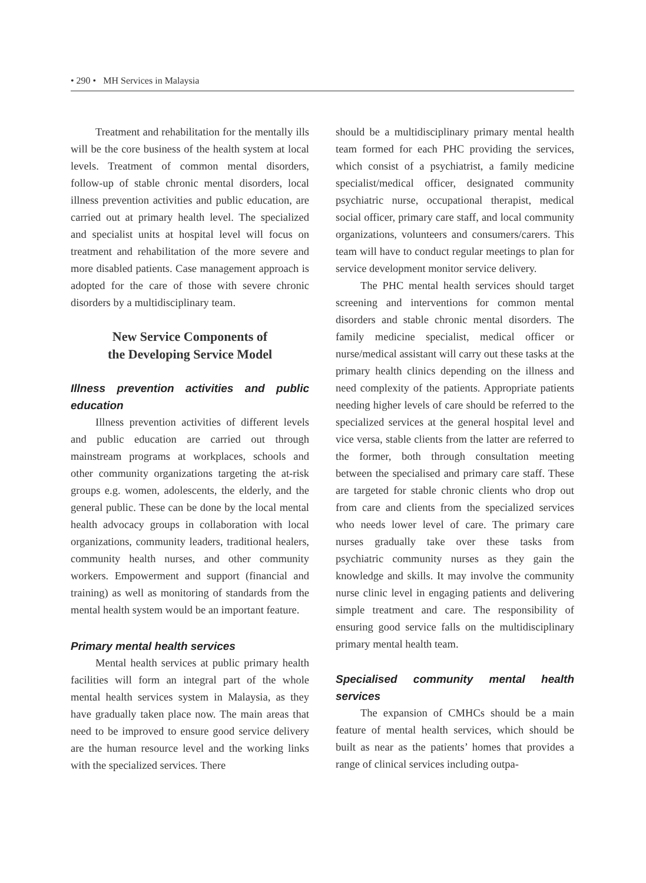• 290 • MH Services in Malaysia
Treatment and rehabilitation for the mentally ills will be the core business of the health system at local levels. Treatment of common mental disorders, follow-up of stable chronic mental disorders, local illness prevention activities and public education, are carried out at primary health level. The specialized and specialist units at hospital level will focus on treatment and rehabilitation of the more severe and more disabled patients. Case management approach is adopted for the care of those with severe chronic disorders by a multidisciplinary team.
New Service Components of
the Developing Service Model
Illness prevention activities and public education
Illness prevention activities of different levels and public education are carried out through mainstream programs at workplaces, schools and other community organizations targeting the at-risk groups e.g. women, adolescents, the elderly, and the general public. These can be done by the local mental health advocacy groups in collaboration with local organizations, community leaders, traditional healers, community health nurses, and other community workers. Empowerment and support (financial and training) as well as monitoring of standards from the mental health system would be an important feature.
Primary mental health services
Mental health services at public primary health facilities will form an integral part of the whole mental health services system in Malaysia, as they have gradually taken place now. The main areas that need to be improved to ensure good service delivery are the human resource level and the working links with the specialized services. There
should be a multidisciplinary primary mental health team formed for each PHC providing the services, which consist of a psychiatrist, a family medicine specialist/medical officer, designated community psychiatric nurse, occupational therapist, medical social officer, primary care staff, and local community organizations, volunteers and consumers/carers. This team will have to conduct regular meetings to plan for service development monitor service delivery.
The PHC mental health services should target screening and interventions for common mental disorders and stable chronic mental disorders. The family medicine specialist, medical officer or nurse/medical assistant will carry out these tasks at the primary health clinics depending on the illness and need complexity of the patients. Appropriate patients needing higher levels of care should be referred to the specialized services at the general hospital level and vice versa, stable clients from the latter are referred to the former, both through consultation meeting between the specialised and primary care staff. These are targeted for stable chronic clients who drop out from care and clients from the specialized services who needs lower level of care. The primary care nurses gradually take over these tasks from psychiatric community nurses as they gain the knowledge and skills. It may involve the community nurse clinic level in engaging patients and delivering simple treatment and care. The responsibility of ensuring good service falls on the multidisciplinary primary mental health team.
Specialised community mental health services
The expansion of CMHCs should be a main feature of mental health services, which should be built as near as the patients’ homes that provides a range of clinical services including outpa-